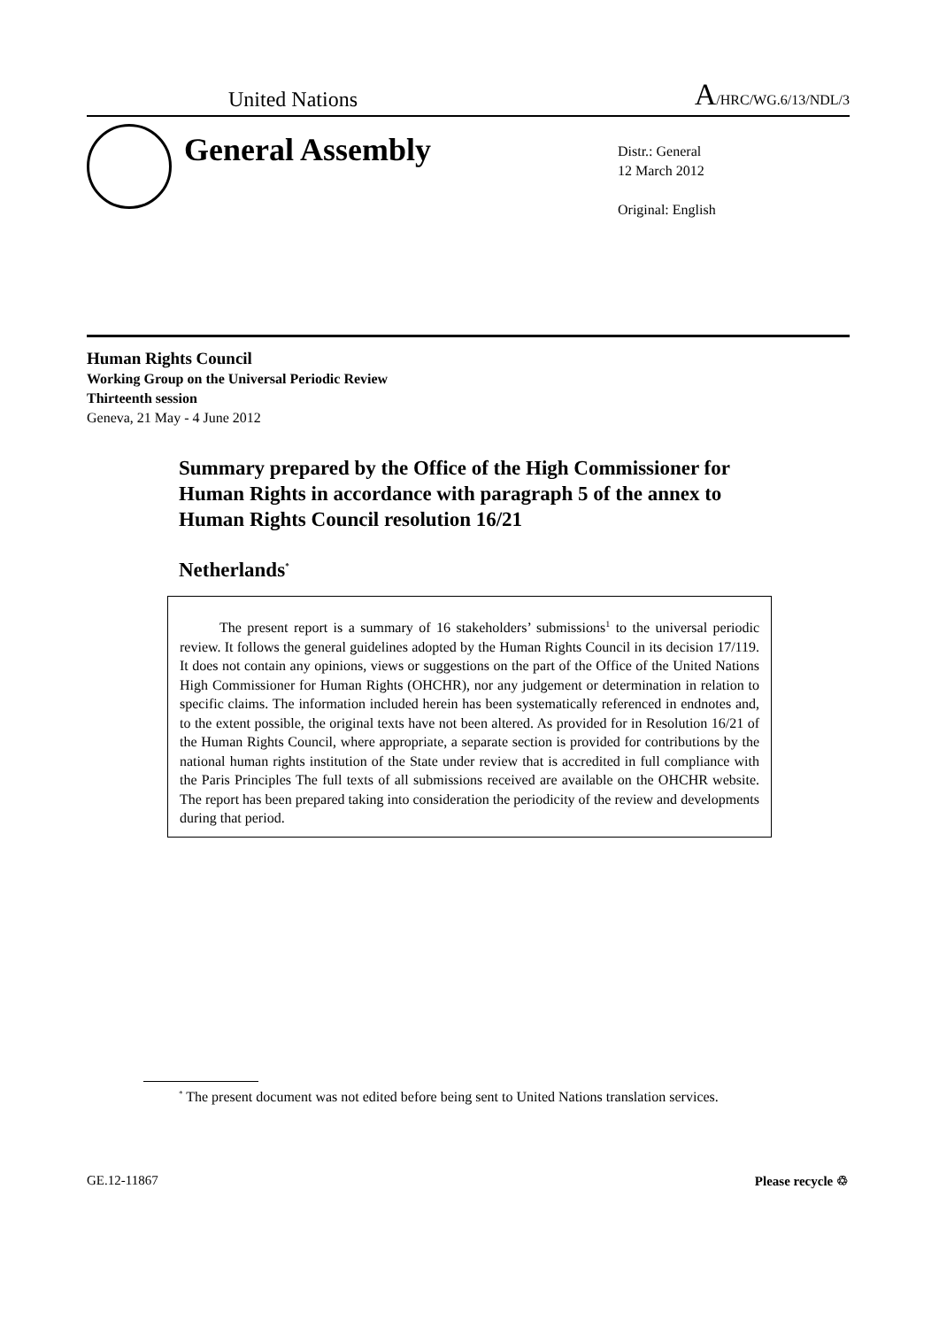United Nations A/HRC/WG.6/13/NDL/3
General Assembly
Distr.: General
12 March 2012
Original: English
Human Rights Council
Working Group on the Universal Periodic Review
Thirteenth session
Geneva, 21 May - 4 June 2012
Summary prepared by the Office of the High Commissioner for Human Rights in accordance with paragraph 5 of the annex to Human Rights Council resolution 16/21
Netherlands<sup>*</sup>
The present report is a summary of 16 stakeholders’ submissions<sup>1</sup> to the universal periodic review. It follows the general guidelines adopted by the Human Rights Council in its decision 17/119. It does not contain any opinions, views or suggestions on the part of the Office of the United Nations High Commissioner for Human Rights (OHCHR), nor any judgement or determination in relation to specific claims. The information included herein has been systematically referenced in endnotes and, to the extent possible, the original texts have not been altered. As provided for in Resolution 16/21 of the Human Rights Council, where appropriate, a separate section is provided for contributions by the national human rights institution of the State under review that is accredited in full compliance with the Paris Principles The full texts of all submissions received are available on the OHCHR website. The report has been prepared taking into consideration the periodicity of the review and developments during that period.
<sup>*</sup> The present document was not edited before being sent to United Nations translation services.
GE.12-11867 Please recycle ♲